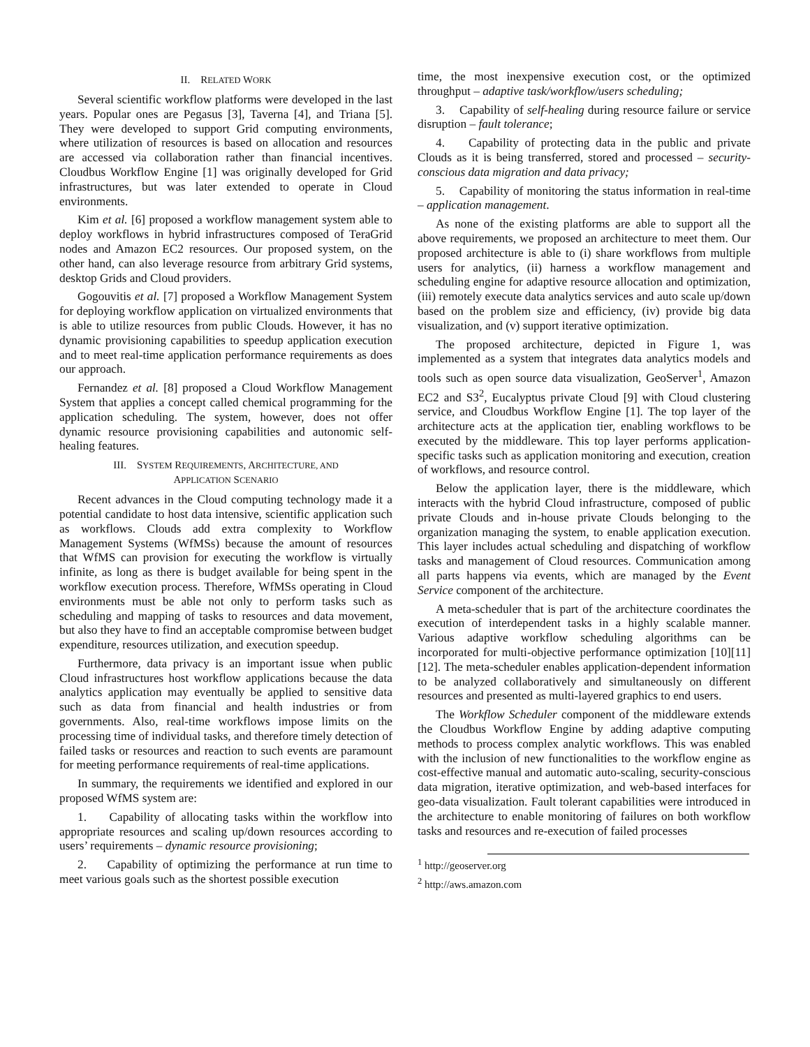II. RELATED WORK
Several scientific workflow platforms were developed in the last years. Popular ones are Pegasus [3], Taverna [4], and Triana [5]. They were developed to support Grid computing environments, where utilization of resources is based on allocation and resources are accessed via collaboration rather than financial incentives. Cloudbus Workflow Engine [1] was originally developed for Grid infrastructures, but was later extended to operate in Cloud environments.
Kim et al. [6] proposed a workflow management system able to deploy workflows in hybrid infrastructures composed of TeraGrid nodes and Amazon EC2 resources. Our proposed system, on the other hand, can also leverage resource from arbitrary Grid systems, desktop Grids and Cloud providers.
Gogouvitis et al. [7] proposed a Workflow Management System for deploying workflow application on virtualized environments that is able to utilize resources from public Clouds. However, it has no dynamic provisioning capabilities to speedup application execution and to meet real-time application performance requirements as does our approach.
Fernandez et al. [8] proposed a Cloud Workflow Management System that applies a concept called chemical programming for the application scheduling. The system, however, does not offer dynamic resource provisioning capabilities and autonomic self-healing features.
III. SYSTEM REQUIREMENTS, ARCHITECTURE, AND
APPLICATION SCENARIO
Recent advances in the Cloud computing technology made it a potential candidate to host data intensive, scientific application such as workflows. Clouds add extra complexity to Workflow Management Systems (WfMSs) because the amount of resources that WfMS can provision for executing the workflow is virtually infinite, as long as there is budget available for being spent in the workflow execution process. Therefore, WfMSs operating in Cloud environments must be able not only to perform tasks such as scheduling and mapping of tasks to resources and data movement, but also they have to find an acceptable compromise between budget expenditure, resources utilization, and execution speedup.
Furthermore, data privacy is an important issue when public Cloud infrastructures host workflow applications because the data analytics application may eventually be applied to sensitive data such as data from financial and health industries or from governments. Also, real-time workflows impose limits on the processing time of individual tasks, and therefore timely detection of failed tasks or resources and reaction to such events are paramount for meeting performance requirements of real-time applications.
In summary, the requirements we identified and explored in our proposed WfMS system are:
1. Capability of allocating tasks within the workflow into appropriate resources and scaling up/down resources according to users’ requirements – dynamic resource provisioning;
2. Capability of optimizing the performance at run time to meet various goals such as the shortest possible execution
time, the most inexpensive execution cost, or the optimized throughput – adaptive task/workflow/users scheduling;
3. Capability of self-healing during resource failure or service disruption – fault tolerance;
4. Capability of protecting data in the public and private Clouds as it is being transferred, stored and processed – security-conscious data migration and data privacy;
5. Capability of monitoring the status information in real-time – application management.
As none of the existing platforms are able to support all the above requirements, we proposed an architecture to meet them. Our proposed architecture is able to (i) share workflows from multiple users for analytics, (ii) harness a workflow management and scheduling engine for adaptive resource allocation and optimization, (iii) remotely execute data analytics services and auto scale up/down based on the problem size and efficiency, (iv) provide big data visualization, and (v) support iterative optimization.
The proposed architecture, depicted in Figure 1, was implemented as a system that integrates data analytics models and tools such as open source data visualization, GeoServer<sup>1</sup>, Amazon EC2 and S3<sup>2</sup>, Eucalyptus private Cloud [9] with Cloud clustering service, and Cloudbus Workflow Engine [1]. The top layer of the architecture acts at the application tier, enabling workflows to be executed by the middleware. This top layer performs application-specific tasks such as application monitoring and execution, creation of workflows, and resource control.
Below the application layer, there is the middleware, which interacts with the hybrid Cloud infrastructure, composed of public private Clouds and in-house private Clouds belonging to the organization managing the system, to enable application execution. This layer includes actual scheduling and dispatching of workflow tasks and management of Cloud resources. Communication among all parts happens via events, which are managed by the Event Service component of the architecture.
A meta-scheduler that is part of the architecture coordinates the execution of interdependent tasks in a highly scalable manner. Various adaptive workflow scheduling algorithms can be incorporated for multi-objective performance optimization [10][11][12]. The meta-scheduler enables application-dependent information to be analyzed collaboratively and simultaneously on different resources and presented as multi-layered graphics to end users.
The Workflow Scheduler component of the middleware extends the Cloudbus Workflow Engine by adding adaptive computing methods to process complex analytic workflows. This was enabled with the inclusion of new functionalities to the workflow engine as cost-effective manual and automatic auto-scaling, security-conscious data migration, iterative optimization, and web-based interfaces for geo-data visualization. Fault tolerant capabilities were introduced in the architecture to enable monitoring of failures on both workflow tasks and resources and re-execution of failed processes
<sup>1</sup> http://geoserver.org
<sup>2</sup> http://aws.amazon.com